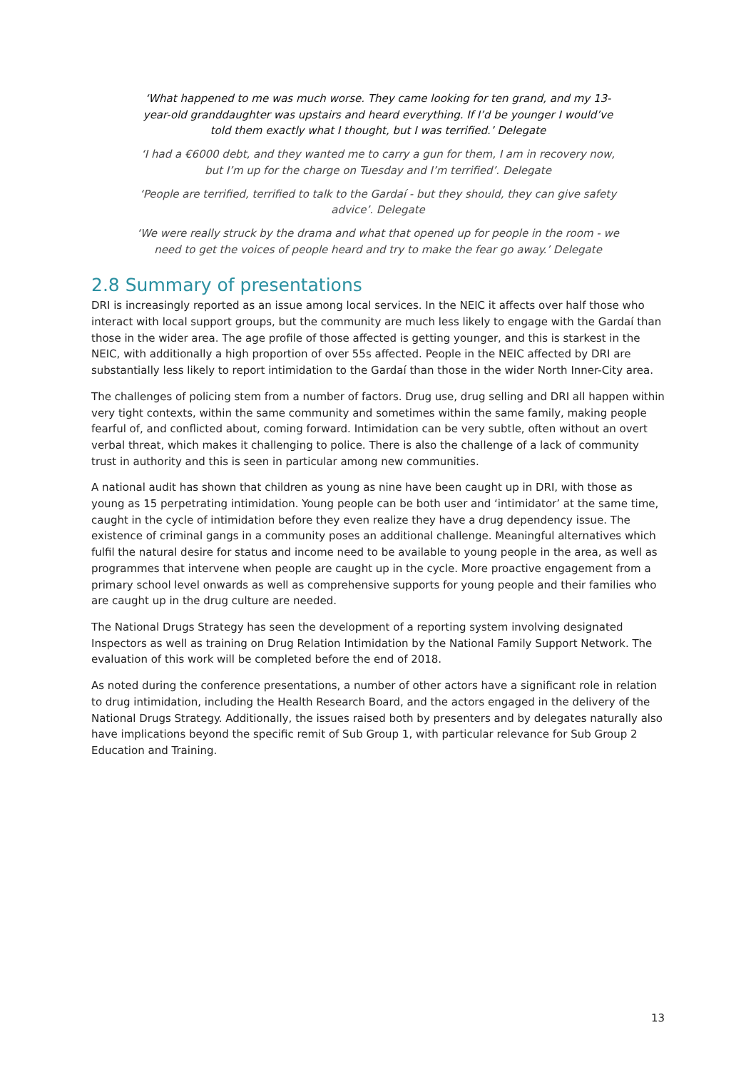‘What happened to me was much worse. They came looking for ten grand, and my 13-year-old granddaughter was upstairs and heard everything. If I’d be younger I would’ve told them exactly what I thought, but I was terrified.’ Delegate
‘I had a €6000 debt, and they wanted me to carry a gun for them, I am in recovery now, but I’m up for the charge on Tuesday and I’m terrified’. Delegate
‘People are terrified, terrified to talk to the Gardaí - but they should, they can give safety advice’. Delegate
‘We were really struck by the drama and what that opened up for people in the room - we need to get the voices of people heard and try to make the fear go away.’ Delegate
2.8 Summary of presentations
DRI is increasingly reported as an issue among local services. In the NEIC it affects over half those who interact with local support groups, but the community are much less likely to engage with the Gardaí than those in the wider area. The age profile of those affected is getting younger, and this is starkest in the NEIC, with additionally a high proportion of over 55s affected. People in the NEIC affected by DRI are substantially less likely to report intimidation to the Gardaí than those in the wider North Inner-City area.
The challenges of policing stem from a number of factors. Drug use, drug selling and DRI all happen within very tight contexts, within the same community and sometimes within the same family, making people fearful of, and conflicted about, coming forward. Intimidation can be very subtle, often without an overt verbal threat, which makes it challenging to police. There is also the challenge of a lack of community trust in authority and this is seen in particular among new communities.
A national audit has shown that children as young as nine have been caught up in DRI, with those as young as 15 perpetrating intimidation. Young people can be both user and ‘intimidator’ at the same time, caught in the cycle of intimidation before they even realize they have a drug dependency issue. The existence of criminal gangs in a community poses an additional challenge. Meaningful alternatives which fulfil the natural desire for status and income need to be available to young people in the area, as well as programmes that intervene when people are caught up in the cycle. More proactive engagement from a primary school level onwards as well as comprehensive supports for young people and their families who are caught up in the drug culture are needed.
The National Drugs Strategy has seen the development of a reporting system involving designated Inspectors as well as training on Drug Relation Intimidation by the National Family Support Network. The evaluation of this work will be completed before the end of 2018.
As noted during the conference presentations, a number of other actors have a significant role in relation to drug intimidation, including the Health Research Board, and the actors engaged in the delivery of the National Drugs Strategy. Additionally, the issues raised both by presenters and by delegates naturally also have implications beyond the specific remit of Sub Group 1, with particular relevance for Sub Group 2 Education and Training.
13